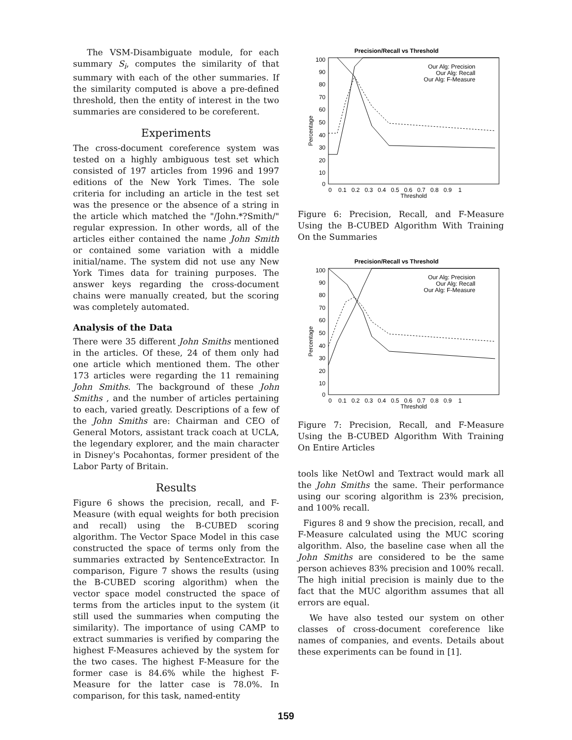The VSM-Disambiguate module, for each summary S<sub>i</sub>, computes the similarity of that summary with each of the other summaries. If the similarity computed is above a pre-defined threshold, then the entity of interest in the two summaries are considered to be coreferent.
Experiments
The cross-document coreference system was tested on a highly ambiguous test set which consisted of 197 articles from 1996 and 1997 editions of the New York Times. The sole criteria for including an article in the test set was the presence or the absence of a string in the article which matched the "/John.*?Smith/" regular expression. In other words, all of the articles either contained the name John Smith or contained some variation with a middle initial/name. The system did not use any New York Times data for training purposes. The answer keys regarding the cross-document chains were manually created, but the scoring was completely automated.
Analysis of the Data
There were 35 different John Smiths mentioned in the articles. Of these, 24 of them only had one article which mentioned them. The other 173 articles were regarding the 11 remaining John Smiths. The background of these John Smiths , and the number of articles pertaining to each, varied greatly. Descriptions of a few of the John Smiths are: Chairman and CEO of General Motors, assistant track coach at UCLA, the legendary explorer, and the main character in Disney's Pocahontas, former president of the Labor Party of Britain.
Results
Figure 6 shows the precision, recall, and F-Measure (with equal weights for both precision and recall) using the B-CUBED scoring algorithm. The Vector Space Model in this case constructed the space of terms only from the summaries extracted by SentenceExtractor. In comparison, Figure 7 shows the results (using the B-CUBED scoring algorithm) when the vector space model constructed the space of terms from the articles input to the system (it still used the summaries when computing the similarity). The importance of using CAMP to extract summaries is verified by comparing the highest F-Measures achieved by the system for the two cases. The highest F-Measure for the former case is 84.6% while the highest F-Measure for the latter case is 78.0%. In comparison, for this task, named-entity
Precision/Recall vs Threshold
Percentage
100
90
80
70
60
50
40
30
20
10
0
0 0.1 0.2 0.3 0.4 0.5 0.6 0.7 0.8 0.9 1
Threshold
Our Alg: Precision
Our Alg: Recall
Our Alg: F-Measure
Figure 6: Precision, Recall, and F-Measure Using the B-CUBED Algorithm With Training On the Summaries
Precision/Recall vs Threshold
Percentage
100
90
80
70
60
50
40
30
20
10
0
0 0.1 0.2 0.3 0.4 0.5 0.6 0.7 0.8 0.9 1
Threshold
Our Alg: Precision
Our Alg: Recall
Our Alg: F-Measure
Figure 7: Precision, Recall, and F-Measure Using the B-CUBED Algorithm With Training On Entire Articles
tools like NetOwl and Textract would mark all the John Smiths the same. Their performance using our scoring algorithm is 23% precision, and 100% recall.
Figures 8 and 9 show the precision, recall, and F-Measure calculated using the MUC scoring algorithm. Also, the baseline case when all the John Smiths are considered to be the same person achieves 83% precision and 100% recall. The high initial precision is mainly due to the fact that the MUC algorithm assumes that all errors are equal.
We have also tested our system on other classes of cross-document coreference like names of companies, and events. Details about these experiments can be found in [1].
159